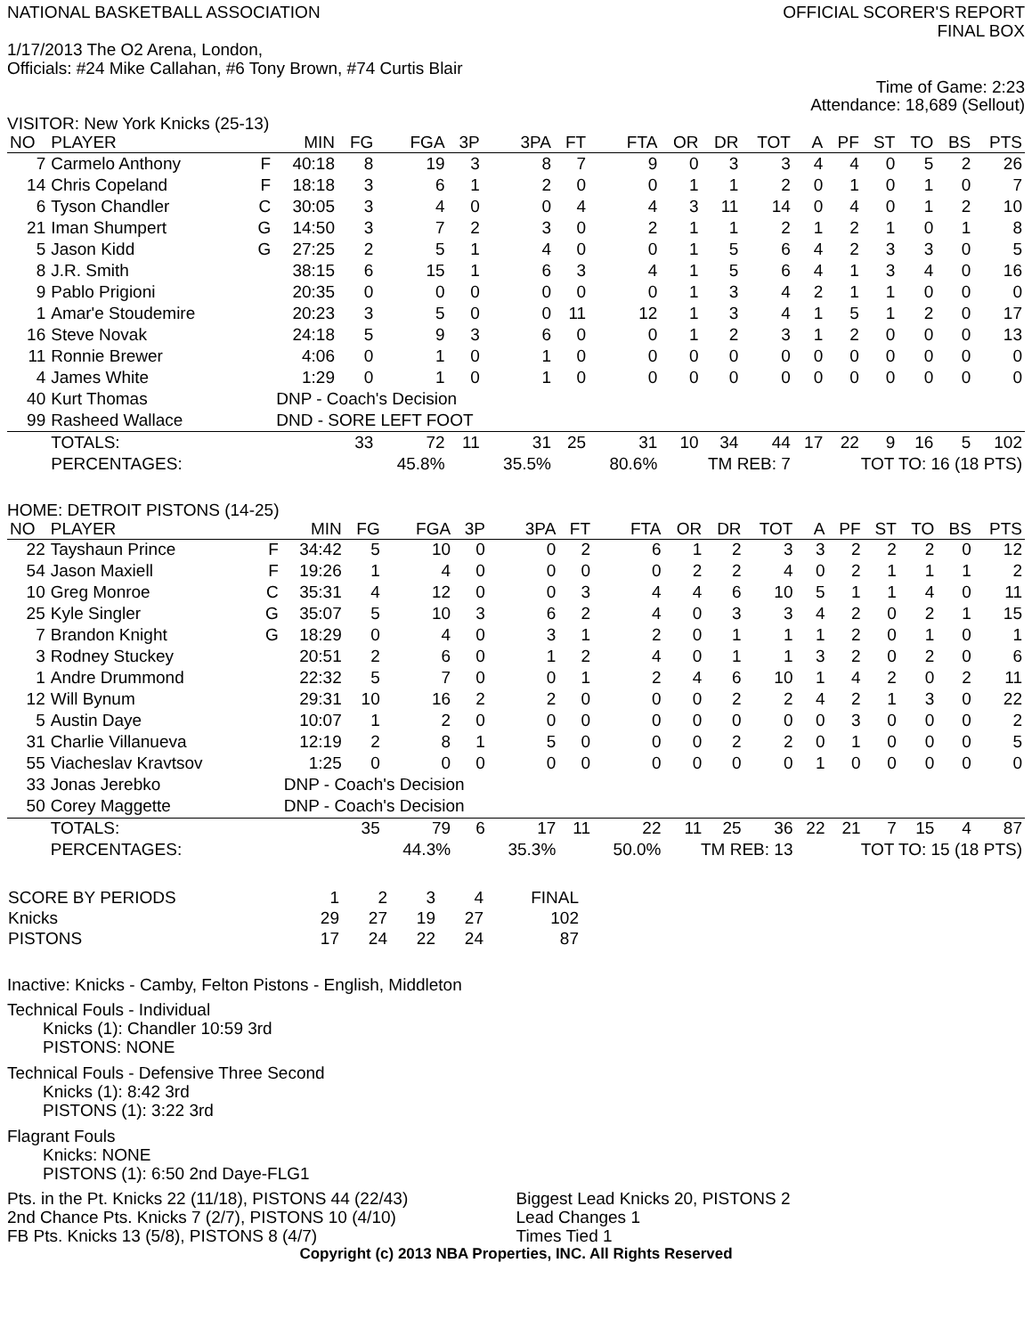NATIONAL BASKETBALL ASSOCIATION
OFFICIAL SCORER'S REPORT
FINAL BOX
1/17/2013 The O2 Arena, London,
Officials: #24 Mike Callahan, #6 Tony Brown, #74 Curtis Blair
Time of Game: 2:23
Attendance: 18,689 (Sellout)
VISITOR: New York Knicks (25-13)
| NO | PLAYER | | MIN | FG | FGA | 3P | 3PA | FT | FTA | OR | DR | TOT | A | PF | ST | TO | BS | PTS |
| --- | --- | --- | --- | --- | --- | --- | --- | --- | --- | --- | --- | --- | --- | --- | --- | --- | --- | --- |
| 7 | Carmelo Anthony | F | 40:18 | 8 | 19 | 3 | 8 | 7 | 9 | 0 | 3 | 3 | 4 | 4 | 0 | 5 | 2 | 26 |
| 14 | Chris Copeland | F | 18:18 | 3 | 6 | 1 | 2 | 0 | 0 | 1 | 1 | 2 | 0 | 1 | 0 | 1 | 0 | 7 |
| 6 | Tyson Chandler | C | 30:05 | 3 | 4 | 0 | 0 | 4 | 4 | 3 | 11 | 14 | 0 | 4 | 0 | 1 | 2 | 10 |
| 21 | Iman Shumpert | G | 14:50 | 3 | 7 | 2 | 3 | 0 | 2 | 1 | 1 | 2 | 1 | 2 | 1 | 0 | 1 | 8 |
| 5 | Jason Kidd | G | 27:25 | 2 | 5 | 1 | 4 | 0 | 0 | 1 | 5 | 6 | 4 | 2 | 3 | 3 | 0 | 5 |
| 8 | J.R. Smith | | 38:15 | 6 | 15 | 1 | 6 | 3 | 4 | 1 | 5 | 6 | 4 | 1 | 3 | 4 | 0 | 16 |
| 9 | Pablo Prigioni | | 20:35 | 0 | 0 | 0 | 0 | 0 | 0 | 1 | 3 | 4 | 2 | 1 | 1 | 0 | 0 | 0 |
| 1 | Amar'e Stoudemire | | 20:23 | 3 | 5 | 0 | 0 | 11 | 12 | 1 | 3 | 4 | 1 | 5 | 1 | 2 | 0 | 17 |
| 16 | Steve Novak | | 24:18 | 5 | 9 | 3 | 6 | 0 | 0 | 1 | 2 | 3 | 1 | 2 | 0 | 0 | 0 | 13 |
| 11 | Ronnie Brewer | | 4:06 | 0 | 1 | 0 | 1 | 0 | 0 | 0 | 0 | 0 | 0 | 0 | 0 | 0 | 0 | 0 |
| 4 | James White | | 1:29 | 0 | 1 | 0 | 1 | 0 | 0 | 0 | 0 | 0 | 0 | 0 | 0 | 0 | 0 | 0 |
| 40 | Kurt Thomas | | DNP - Coach's Decision | | | | | | | | | | | | | | | |
| 99 | Rasheed Wallace | | DND - SORE LEFT FOOT | | | | | | | | | | | | | | | |
| | TOTALS: | | | 33 | 72 | 11 | 31 | 25 | 31 | 10 | 34 | 44 | 17 | 22 | 9 | 16 | 5 | 102 |
| | PERCENTAGES: | | | | 45.8% | | 35.5% | | 80.6% | TM REB: 7 | | | TOT TO: 16 (18 PTS) | | | | | |
HOME: DETROIT PISTONS (14-25)
| NO | PLAYER | | MIN | FG | FGA | 3P | 3PA | FT | FTA | OR | DR | TOT | A | PF | ST | TO | BS | PTS |
| --- | --- | --- | --- | --- | --- | --- | --- | --- | --- | --- | --- | --- | --- | --- | --- | --- | --- | --- |
| 22 | Tayshaun Prince | F | 34:42 | 5 | 10 | 0 | 0 | 2 | 6 | 1 | 2 | 3 | 3 | 2 | 2 | 2 | 0 | 12 |
| 54 | Jason Maxiell | F | 19:26 | 1 | 4 | 0 | 0 | 0 | 0 | 2 | 2 | 4 | 0 | 2 | 1 | 1 | 1 | 2 |
| 10 | Greg Monroe | C | 35:31 | 4 | 12 | 0 | 0 | 3 | 4 | 4 | 6 | 10 | 5 | 1 | 1 | 4 | 0 | 11 |
| 25 | Kyle Singler | G | 35:07 | 5 | 10 | 3 | 6 | 2 | 4 | 0 | 3 | 3 | 4 | 2 | 0 | 2 | 1 | 15 |
| 7 | Brandon Knight | G | 18:29 | 0 | 4 | 0 | 3 | 1 | 2 | 0 | 1 | 1 | 1 | 2 | 0 | 1 | 0 | 1 |
| 3 | Rodney Stuckey | | 20:51 | 2 | 6 | 0 | 1 | 2 | 4 | 0 | 1 | 1 | 3 | 2 | 0 | 2 | 0 | 6 |
| 1 | Andre Drummond | | 22:32 | 5 | 7 | 0 | 0 | 1 | 2 | 4 | 6 | 10 | 1 | 4 | 2 | 0 | 2 | 11 |
| 12 | Will Bynum | | 29:31 | 10 | 16 | 2 | 2 | 0 | 0 | 0 | 2 | 2 | 4 | 2 | 1 | 3 | 0 | 22 |
| 5 | Austin Daye | | 10:07 | 1 | 2 | 0 | 0 | 0 | 0 | 0 | 0 | 0 | 0 | 3 | 0 | 0 | 0 | 2 |
| 31 | Charlie Villanueva | | 12:19 | 2 | 8 | 1 | 5 | 0 | 0 | 0 | 2 | 2 | 0 | 1 | 0 | 0 | 0 | 5 |
| 55 | Viacheslav Kravtsov | | 1:25 | 0 | 0 | 0 | 0 | 0 | 0 | 0 | 0 | 0 | 1 | 0 | 0 | 0 | 0 | 0 |
| 33 | Jonas Jerebko | | DNP - Coach's Decision | | | | | | | | | | | | | | | |
| 50 | Corey Maggette | | DNP - Coach's Decision | | | | | | | | | | | | | | | |
| | TOTALS: | | | 35 | 79 | 6 | 17 | 11 | 22 | 11 | 25 | 36 | 22 | 21 | 7 | 15 | 4 | 87 |
| | PERCENTAGES: | | | | 44.3% | | 35.3% | | 50.0% | TM REB: 13 | | | TOT TO: 15 (18 PTS) | | | | | |
| SCORE BY PERIODS | 1 | 2 | 3 | 4 | FINAL |
| Knicks | 29 | 27 | 19 | 27 | 102 |
| PISTONS | 17 | 24 | 22 | 24 | 87 |
Inactive: Knicks - Camby, Felton Pistons - English, Middleton
Technical Fouls - Individual
Knicks (1): Chandler 10:59 3rd
PISTONS: NONE
Technical Fouls - Defensive Three Second
Knicks (1): 8:42 3rd
PISTONS (1): 3:22 3rd
Flagrant Fouls
Knicks: NONE
PISTONS (1): 6:50 2nd Daye-FLG1
Pts. in the Pt. Knicks 22 (11/18), PISTONS 44 (22/43)
2nd Chance Pts. Knicks 7 (2/7), PISTONS 10 (4/10)
FB Pts. Knicks 13 (5/8), PISTONS 8 (4/7)
Biggest Lead Knicks 20, PISTONS 2
Lead Changes 1
Times Tied 1
Copyright (c) 2013 NBA Properties, INC. All Rights Reserved